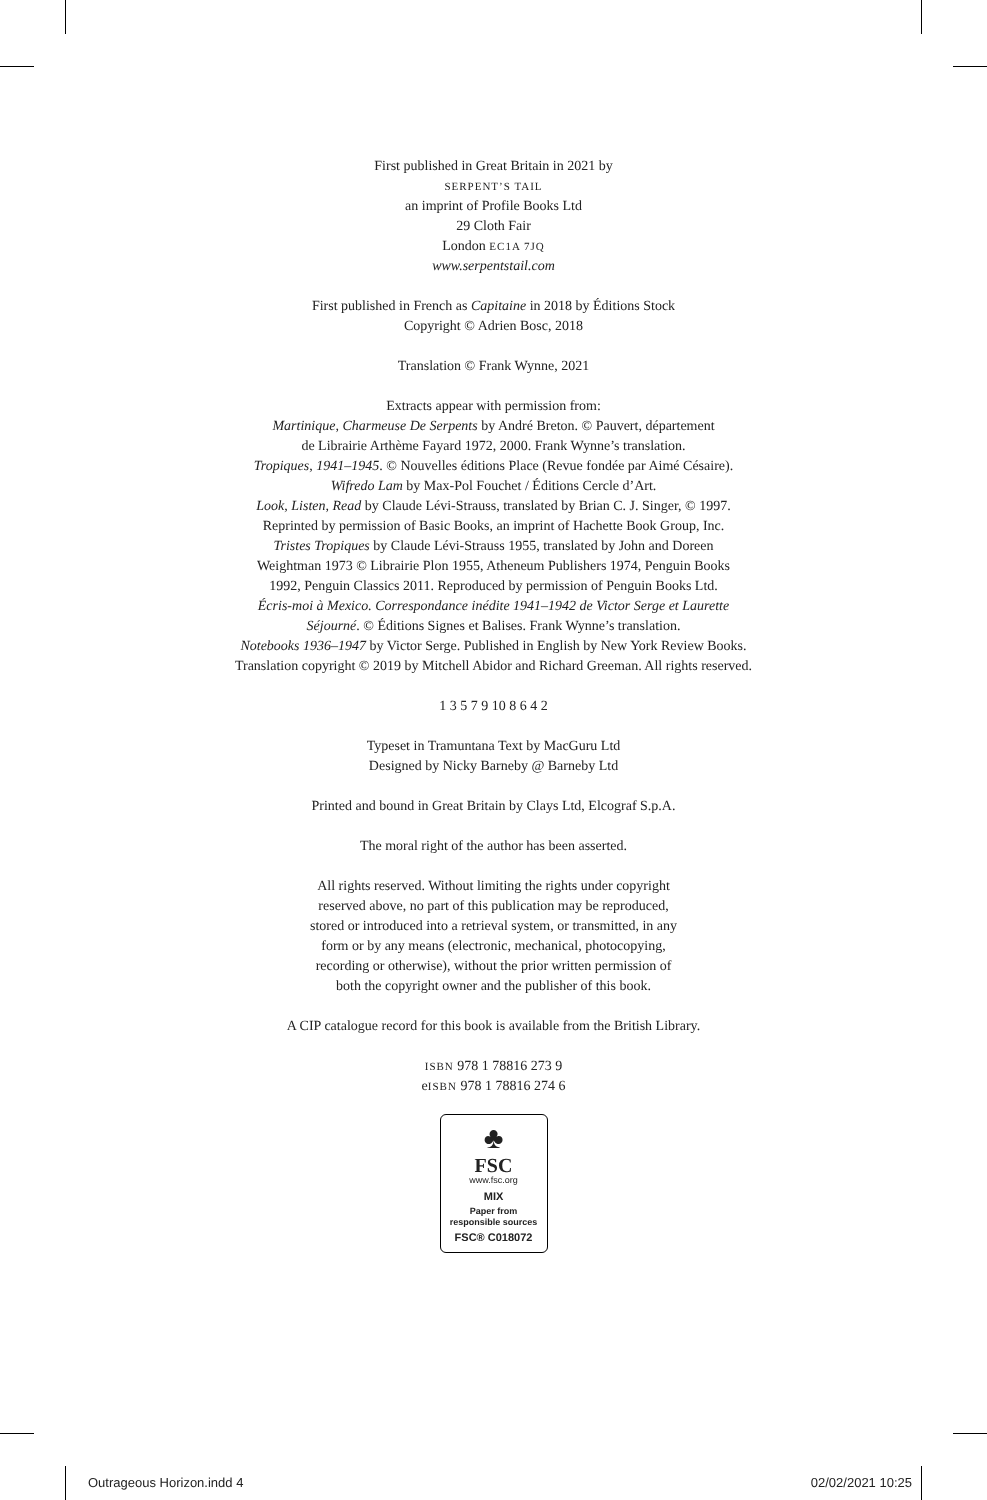First published in Great Britain in 2021 by
SERPENT’S TAIL
an imprint of Profile Books Ltd
29 Cloth Fair
London EC1A 7JQ
www.serpentstail.com
First published in French as Capitaine in 2018 by Éditions Stock
Copyright © Adrien Bosc, 2018
Translation © Frank Wynne, 2021
Extracts appear with permission from:
Martinique, Charmeuse De Serpents by André Breton. © Pauvert, département
de Librairie Arthème Fayard 1972, 2000. Frank Wynne’s translation.
Tropiques, 1941–1945. © Nouvelles éditions Place (Revue fondée par Aimé Césaire).
Wifredo Lam by Max-Pol Fouchet / Éditions Cercle d’Art.
Look, Listen, Read by Claude Lévi-Strauss, translated by Brian C. J. Singer, © 1997.
Reprinted by permission of Basic Books, an imprint of Hachette Book Group, Inc.
Tristes Tropiques by Claude Lévi-Strauss 1955, translated by John and Doreen
Weightman 1973 © Librairie Plon 1955, Atheneum Publishers 1974, Penguin Books
1992, Penguin Classics 2011. Reproduced by permission of Penguin Books Ltd.
Écris-moi à Mexico. Correspondance inédite 1941–1942 de Victor Serge et Laurette
Séjourné. © Éditions Signes et Balises. Frank Wynne’s translation.
Notebooks 1936–1947 by Victor Serge. Published in English by New York Review Books.
Translation copyright © 2019 by Mitchell Abidor and Richard Greeman. All rights reserved.
1 3 5 7 9 10 8 6 4 2
Typeset in Tramuntana Text by MacGuru Ltd
Designed by Nicky Barneby @ Barneby Ltd
Printed and bound in Great Britain by Clays Ltd, Elcograf S.p.A.
The moral right of the author has been asserted.
All rights reserved. Without limiting the rights under copyright
reserved above, no part of this publication may be reproduced,
stored or introduced into a retrieval system, or transmitted, in any
form or by any means (electronic, mechanical, photocopying,
recording or otherwise), without the prior written permission of
both the copyright owner and the publisher of this book.
A CIP catalogue record for this book is available from the British Library.
ISBN 978 1 78816 273 9
eISBN 978 1 78816 274 6
♣
FSC
www.fsc.org
MIX
Paper from
responsible sources
FSC® C018072
Outrageous Horizon.indd 4 02/02/2021 10:25